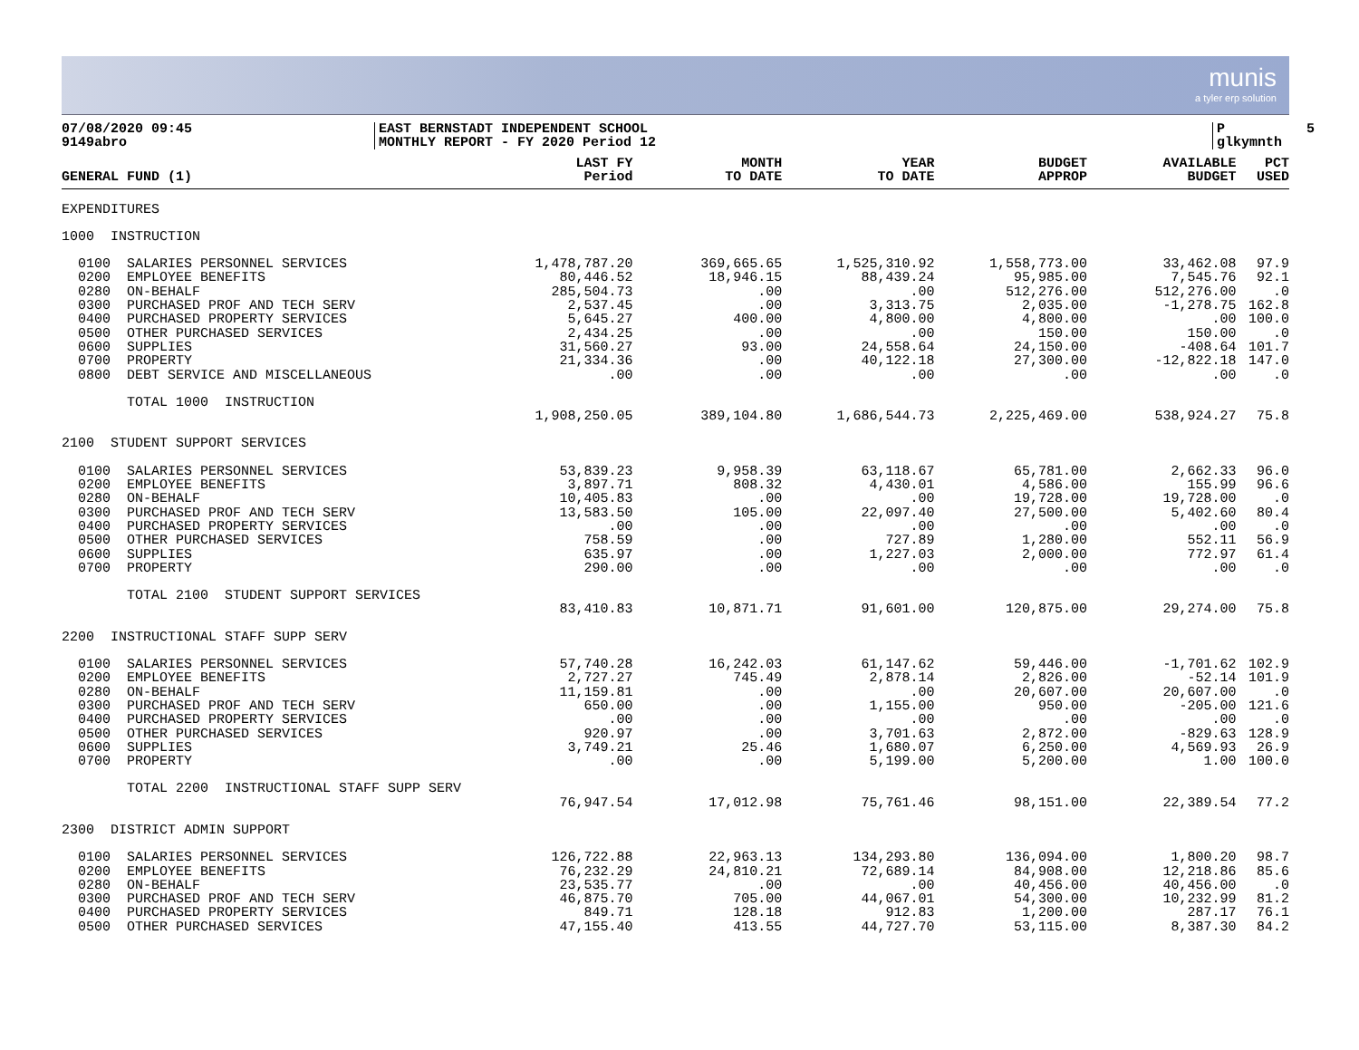munis
a tyler erp solution
07/08/2020 09:45 9149abro
EAST BERNSTADT INDEPENDENT SCHOOL MONTHLY REPORT - FY 2020 Period 12
P 5 glkymnth
| GENERAL FUND (1) | LAST FY Period | MONTH TO DATE | YEAR TO DATE | BUDGET APPROP | AVAILABLE BUDGET | PCT USED |
| --- | --- | --- | --- | --- | --- | --- |
| EXPENDITURES | | | | | | |
| 1000 INSTRUCTION | | | | | | |
| 0100 SALARIES PERSONNEL SERVICES | 1,478,787.20 | 369,665.65 | 1,525,310.92 | 1,558,773.00 | 33,462.08 | 97.9 |
| 0200 EMPLOYEE BENEFITS | 80,446.52 | 18,946.15 | 88,439.24 | 95,985.00 | 7,545.76 | 92.1 |
| 0280 ON-BEHALF | 285,504.73 | .00 | .00 | 512,276.00 | 512,276.00 | .0 |
| 0300 PURCHASED PROF AND TECH SERV | 2,537.45 | .00 | 3,313.75 | 2,035.00 | -1,278.75 | 162.8 |
| 0400 PURCHASED PROPERTY SERVICES | 5,645.27 | 400.00 | 4,800.00 | 4,800.00 | .00 | 100.0 |
| 0500 OTHER PURCHASED SERVICES | 2,434.25 | .00 | .00 | 150.00 | 150.00 | .0 |
| 0600 SUPPLIES | 31,560.27 | 93.00 | 24,558.64 | 24,150.00 | -408.64 | 101.7 |
| 0700 PROPERTY | 21,334.36 | .00 | 40,122.18 | 27,300.00 | -12,822.18 | 147.0 |
| 0800 DEBT SERVICE AND MISCELLANEOUS | .00 | .00 | .00 | .00 | .00 | .0 |
| TOTAL 1000 INSTRUCTION | | | | | | |
| | 1,908,250.05 | 389,104.80 | 1,686,544.73 | 2,225,469.00 | 538,924.27 | 75.8 |
| 2100 STUDENT SUPPORT SERVICES | | | | | | |
| 0100 SALARIES PERSONNEL SERVICES | 53,839.23 | 9,958.39 | 63,118.67 | 65,781.00 | 2,662.33 | 96.0 |
| 0200 EMPLOYEE BENEFITS | 3,897.71 | 808.32 | 4,430.01 | 4,586.00 | 155.99 | 96.6 |
| 0280 ON-BEHALF | 10,405.83 | .00 | .00 | 19,728.00 | 19,728.00 | .0 |
| 0300 PURCHASED PROF AND TECH SERV | 13,583.50 | 105.00 | 22,097.40 | 27,500.00 | 5,402.60 | 80.4 |
| 0400 PURCHASED PROPERTY SERVICES | .00 | .00 | .00 | .00 | .00 | .0 |
| 0500 OTHER PURCHASED SERVICES | 758.59 | .00 | 727.89 | 1,280.00 | 552.11 | 56.9 |
| 0600 SUPPLIES | 635.97 | .00 | 1,227.03 | 2,000.00 | 772.97 | 61.4 |
| 0700 PROPERTY | 290.00 | .00 | .00 | .00 | .00 | .0 |
| TOTAL 2100 STUDENT SUPPORT SERVICES | | | | | | |
| | 83,410.83 | 10,871.71 | 91,601.00 | 120,875.00 | 29,274.00 | 75.8 |
| 2200 INSTRUCTIONAL STAFF SUPP SERV | | | | | | |
| 0100 SALARIES PERSONNEL SERVICES | 57,740.28 | 16,242.03 | 61,147.62 | 59,446.00 | -1,701.62 | 102.9 |
| 0200 EMPLOYEE BENEFITS | 2,727.27 | 745.49 | 2,878.14 | 2,826.00 | -52.14 | 101.9 |
| 0280 ON-BEHALF | 11,159.81 | .00 | .00 | 20,607.00 | 20,607.00 | .0 |
| 0300 PURCHASED PROF AND TECH SERV | 650.00 | .00 | 1,155.00 | 950.00 | -205.00 | 121.6 |
| 0400 PURCHASED PROPERTY SERVICES | .00 | .00 | .00 | .00 | .00 | .0 |
| 0500 OTHER PURCHASED SERVICES | 920.97 | .00 | 3,701.63 | 2,872.00 | -829.63 | 128.9 |
| 0600 SUPPLIES | 3,749.21 | 25.46 | 1,680.07 | 6,250.00 | 4,569.93 | 26.9 |
| 0700 PROPERTY | .00 | .00 | 5,199.00 | 5,200.00 | 1.00 | 100.0 |
| TOTAL 2200 INSTRUCTIONAL STAFF SUPP SERV | | | | | | |
| | 76,947.54 | 17,012.98 | 75,761.46 | 98,151.00 | 22,389.54 | 77.2 |
| 2300 DISTRICT ADMIN SUPPORT | | | | | | |
| 0100 SALARIES PERSONNEL SERVICES | 126,722.88 | 22,963.13 | 134,293.80 | 136,094.00 | 1,800.20 | 98.7 |
| 0200 EMPLOYEE BENEFITS | 76,232.29 | 24,810.21 | 72,689.14 | 84,908.00 | 12,218.86 | 85.6 |
| 0280 ON-BEHALF | 23,535.77 | .00 | .00 | 40,456.00 | 40,456.00 | .0 |
| 0300 PURCHASED PROF AND TECH SERV | 46,875.70 | 705.00 | 44,067.01 | 54,300.00 | 10,232.99 | 81.2 |
| 0400 PURCHASED PROPERTY SERVICES | 849.71 | 128.18 | 912.83 | 1,200.00 | 287.17 | 76.1 |
| 0500 OTHER PURCHASED SERVICES | 47,155.40 | 413.55 | 44,727.70 | 53,115.00 | 8,387.30 | 84.2 |